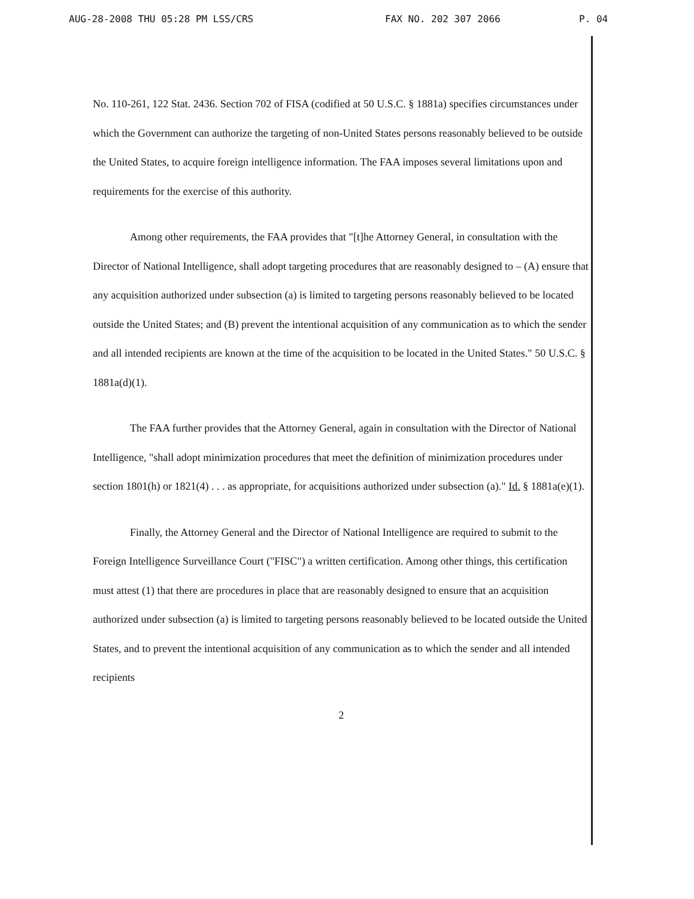AUG-28-2008 THU 05:28 PM LSS/CRS FAX NO. 202 307 2066 P. 04
No. 110-261, 122 Stat. 2436. Section 702 of FISA (codified at 50 U.S.C. § 1881a) specifies circumstances under which the Government can authorize the targeting of non-United States persons reasonably believed to be outside the United States, to acquire foreign intelligence information. The FAA imposes several limitations upon and requirements for the exercise of this authority.
Among other requirements, the FAA provides that "[t]he Attorney General, in consultation with the Director of National Intelligence, shall adopt targeting procedures that are reasonably designed to – (A) ensure that any acquisition authorized under subsection (a) is limited to targeting persons reasonably believed to be located outside the United States; and (B) prevent the intentional acquisition of any communication as to which the sender and all intended recipients are known at the time of the acquisition to be located in the United States." 50 U.S.C. § 1881a(d)(1).
The FAA further provides that the Attorney General, again in consultation with the Director of National Intelligence, "shall adopt minimization procedures that meet the definition of minimization procedures under section 1801(h) or 1821(4) . . . as appropriate, for acquisitions authorized under subsection (a)." Id. § 1881a(e)(1).
Finally, the Attorney General and the Director of National Intelligence are required to submit to the Foreign Intelligence Surveillance Court ("FISC") a written certification. Among other things, this certification must attest (1) that there are procedures in place that are reasonably designed to ensure that an acquisition authorized under subsection (a) is limited to targeting persons reasonably believed to be located outside the United States, and to prevent the intentional acquisition of any communication as to which the sender and all intended recipients
2